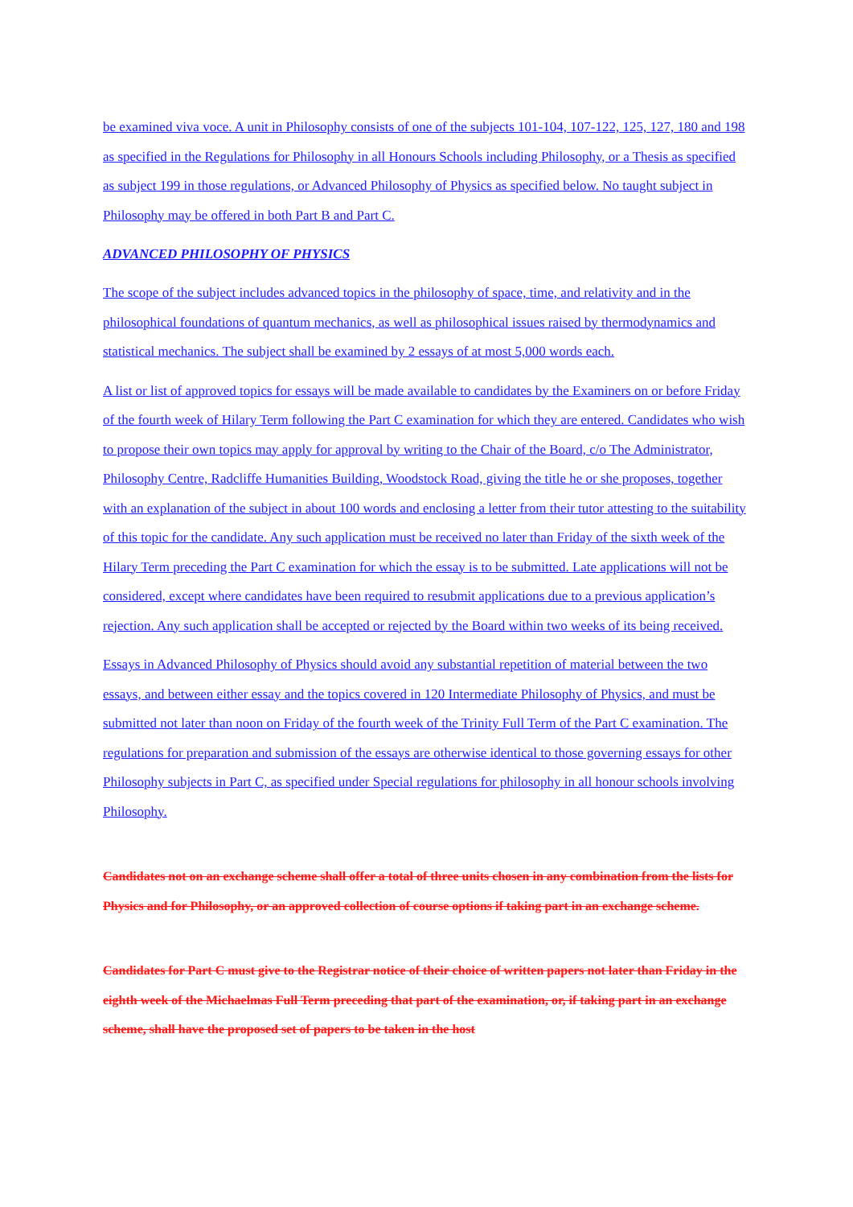be examined viva voce. A unit in Philosophy consists of one of the subjects 101-104, 107-122, 125, 127, 180 and 198 as specified in the Regulations for Philosophy in all Honours Schools including Philosophy, or a Thesis as specified as subject 199 in those regulations, or Advanced Philosophy of Physics as specified below. No taught subject in Philosophy may be offered in both Part B and Part C.
ADVANCED PHILOSOPHY OF PHYSICS
The scope of the subject includes advanced topics in the philosophy of space, time, and relativity and in the philosophical foundations of quantum mechanics, as well as philosophical issues raised by thermodynamics and statistical mechanics. The subject shall be examined by 2 essays of at most 5,000 words each.
A list or list of approved topics for essays will be made available to candidates by the Examiners on or before Friday of the fourth week of Hilary Term following the Part C examination for which they are entered. Candidates who wish to propose their own topics may apply for approval by writing to the Chair of the Board, c/o The Administrator, Philosophy Centre, Radcliffe Humanities Building, Woodstock Road, giving the title he or she proposes, together with an explanation of the subject in about 100 words and enclosing a letter from their tutor attesting to the suitability of this topic for the candidate. Any such application must be received no later than Friday of the sixth week of the Hilary Term preceding the Part C examination for which the essay is to be submitted. Late applications will not be considered, except where candidates have been required to resubmit applications due to a previous application’s rejection. Any such application shall be accepted or rejected by the Board within two weeks of its being received.
Essays in Advanced Philosophy of Physics should avoid any substantial repetition of material between the two essays, and between either essay and the topics covered in 120 Intermediate Philosophy of Physics, and must be submitted not later than noon on Friday of the fourth week of the Trinity Full Term of the Part C examination. The regulations for preparation and submission of the essays are otherwise identical to those governing essays for other Philosophy subjects in Part C, as specified under Special regulations for philosophy in all honour schools involving Philosophy.
Candidates not on an exchange scheme shall offer a total of three units chosen in any combination from the lists for Physics and for Philosophy, or an approved collection of course options if taking part in an exchange scheme.
Candidates for Part C must give to the Registrar notice of their choice of written papers not later than Friday in the eighth week of the Michaelmas Full Term preceding that part of the examination, or, if taking part in an exchange scheme, shall have the proposed set of papers to be taken in the host